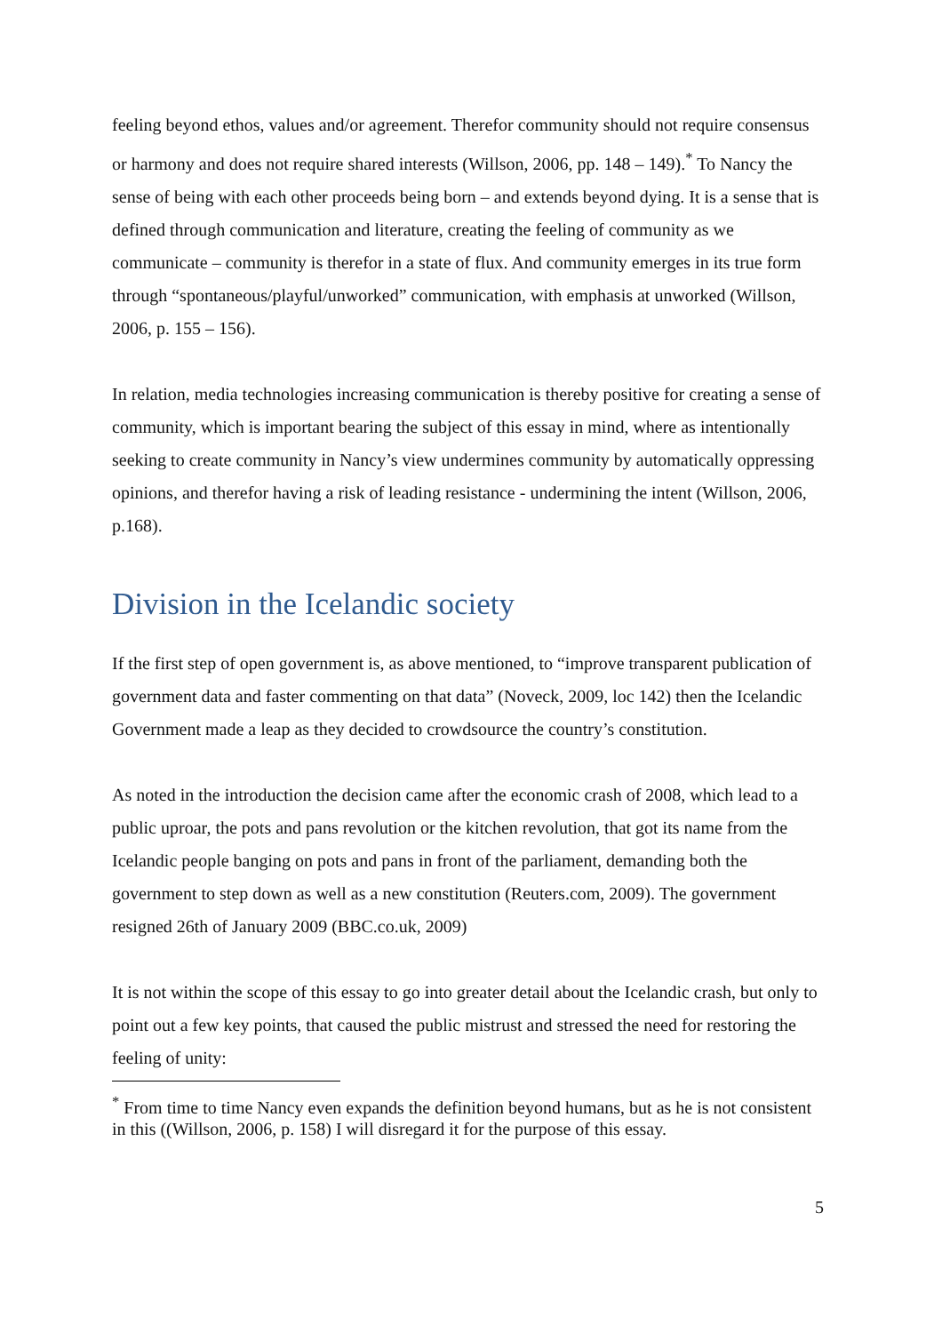feeling beyond ethos, values and/or agreement. Therefor community should not require consensus or harmony and does not require shared interests (Willson, 2006, pp. 148 – 149).<sup>*</sup> To Nancy the sense of being with each other proceeds being born – and extends beyond dying. It is a sense that is defined through communication and literature, creating the feeling of community as we communicate – community is therefor in a state of flux. And community emerges in its true form through “spontaneous/playful/unworked” communication, with emphasis at unworked (Willson, 2006, p. 155 – 156).
In relation, media technologies increasing communication is thereby positive for creating a sense of community, which is important bearing the subject of this essay in mind, where as intentionally seeking to create community in Nancy’s view undermines community by automatically oppressing opinions, and therefor having a risk of leading resistance - undermining the intent (Willson, 2006, p.168).
Division in the Icelandic society
If the first step of open government is, as above mentioned, to “improve transparent publication of government data and faster commenting on that data” (Noveck, 2009, loc 142) then the Icelandic Government made a leap as they decided to crowdsource the country’s constitution.
As noted in the introduction the decision came after the economic crash of 2008, which lead to a public uproar, the pots and pans revolution or the kitchen revolution, that got its name from the Icelandic people banging on pots and pans in front of the parliament, demanding both the government to step down as well as a new constitution (Reuters.com, 2009). The government resigned 26th of January 2009 (BBC.co.uk, 2009)
It is not within the scope of this essay to go into greater detail about the Icelandic crash, but only to point out a few key points, that caused the public mistrust and stressed the need for restoring the feeling of unity:
<sup>*</sup> From time to time Nancy even expands the definition beyond humans, but as he is not consistent in this ((Willson, 2006, p. 158) I will disregard it for the purpose of this essay.
5